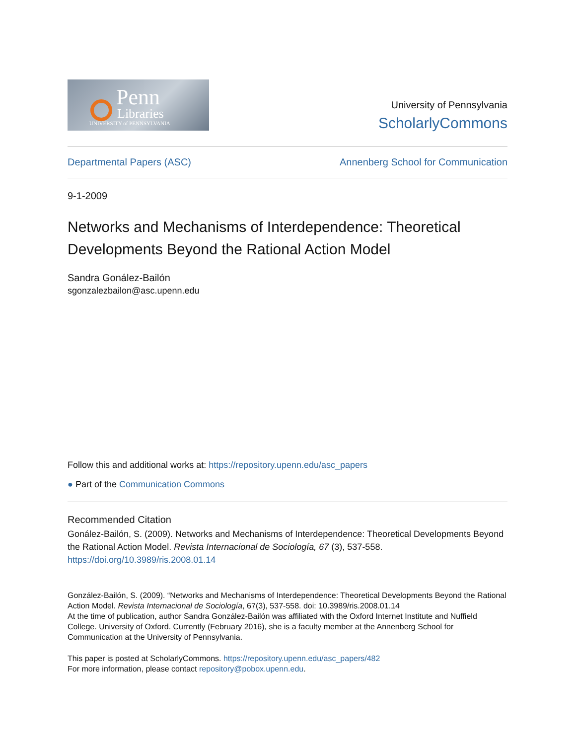Penn
Libraries
UNIVERSITY of PENNSYLVANIA
University of Pennsylvania
ScholarlyCommons
Departmental Papers (ASC) Annenberg School for Communication
9-1-2009
Networks and Mechanisms of Interdependence: Theoretical Developments Beyond the Rational Action Model
Sandra Gonález-Bailón
sgonzalezbailon@asc.upenn.edu
Follow this and additional works at: https://repository.upenn.edu/asc_papers
● Part of the Communication Commons
Recommended Citation
Gonález-Bailón, S. (2009). Networks and Mechanisms of Interdependence: Theoretical Developments Beyond the Rational Action Model. Revista Internacional de Sociología, 67 (3), 537-558. https://doi.org/10.3989/ris.2008.01.14
González-Bailón, S. (2009). “Networks and Mechanisms of Interdependence: Theoretical Developments Beyond the Rational Action Model. Revista Internacional de Sociología, 67(3), 537-558. doi: 10.3989/ris.2008.01.14
At the time of publication, author Sandra González-Bailón was affiliated with the Oxford Internet Institute and Nuffield College. University of Oxford. Currently (February 2016), she is a faculty member at the Annenberg School for Communication at the University of Pennsylvania.
This paper is posted at ScholarlyCommons. https://repository.upenn.edu/asc_papers/482
For more information, please contact repository@pobox.upenn.edu.